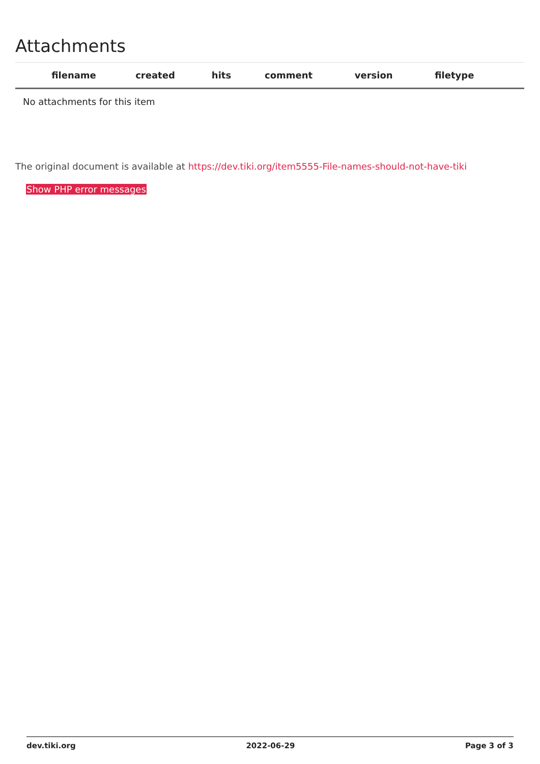Attachments
| filename | created | hits | comment | version | filetype | |
| --- | --- | --- | --- | --- | --- | --- |
| No attachments for this item | | | | | | |
The original document is available at https://dev.tiki.org/item5555-File-names-should-not-have-tiki
Show PHP error messages
dev.tiki.org 2022-06-29 Page 3 of 3